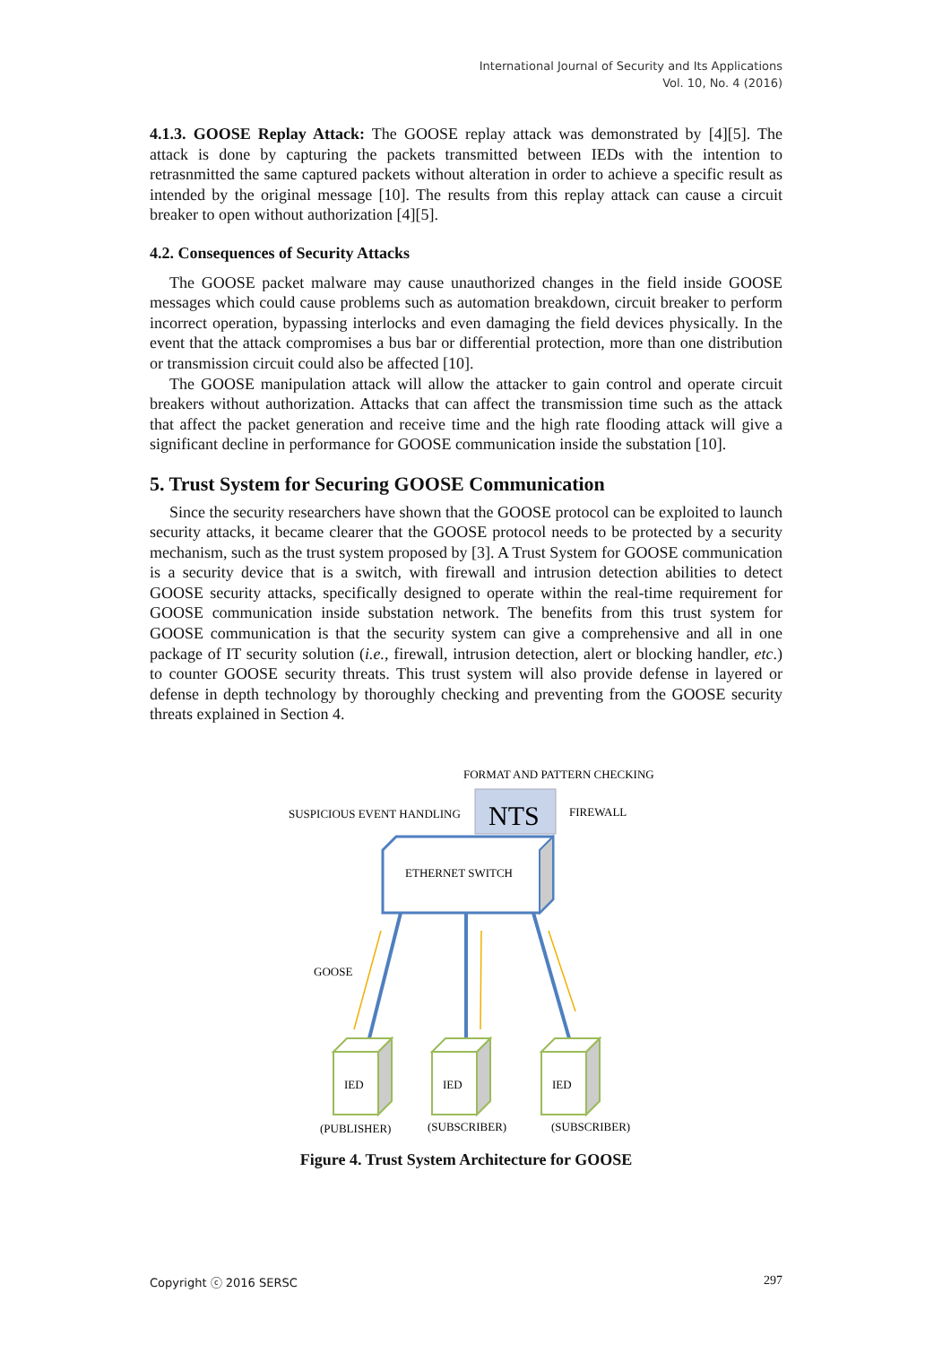International Journal of Security and Its Applications
Vol. 10, No. 4 (2016)
4.1.3. GOOSE Replay Attack: The GOOSE replay attack was demonstrated by [4][5]. The attack is done by capturing the packets transmitted between IEDs with the intention to retrasnmitted the same captured packets without alteration in order to achieve a specific result as intended by the original message [10]. The results from this replay attack can cause a circuit breaker to open without authorization [4][5].
4.2. Consequences of Security Attacks
The GOOSE packet malware may cause unauthorized changes in the field inside GOOSE messages which could cause problems such as automation breakdown, circuit breaker to perform incorrect operation, bypassing interlocks and even damaging the field devices physically. In the event that the attack compromises a bus bar or differential protection, more than one distribution or transmission circuit could also be affected [10].
The GOOSE manipulation attack will allow the attacker to gain control and operate circuit breakers without authorization. Attacks that can affect the transmission time such as the attack that affect the packet generation and receive time and the high rate flooding attack will give a significant decline in performance for GOOSE communication inside the substation [10].
5. Trust System for Securing GOOSE Communication
Since the security researchers have shown that the GOOSE protocol can be exploited to launch security attacks, it became clearer that the GOOSE protocol needs to be protected by a security mechanism, such as the trust system proposed by [3]. A Trust System for GOOSE communication is a security device that is a switch, with firewall and intrusion detection abilities to detect GOOSE security attacks, specifically designed to operate within the real-time requirement for GOOSE communication inside substation network. The benefits from this trust system for GOOSE communication is that the security system can give a comprehensive and all in one package of IT security solution (i.e., firewall, intrusion detection, alert or blocking handler, etc.) to counter GOOSE security threats. This trust system will also provide defense in layered or defense in depth technology by thoroughly checking and preventing from the GOOSE security threats explained in Section 4.
FORMAT AND PATTERN CHECKING
SUSPICIOUS EVENT HANDLING
FIREWALL
NTS
ETHERNET SWITCH
GOOSE
IED
IED
IED
(PUBLISHER)
(SUBSCRIBER)
(SUBSCRIBER)
Figure 4. Trust System Architecture for GOOSE
Copyright ⓒ 2016 SERSC 297